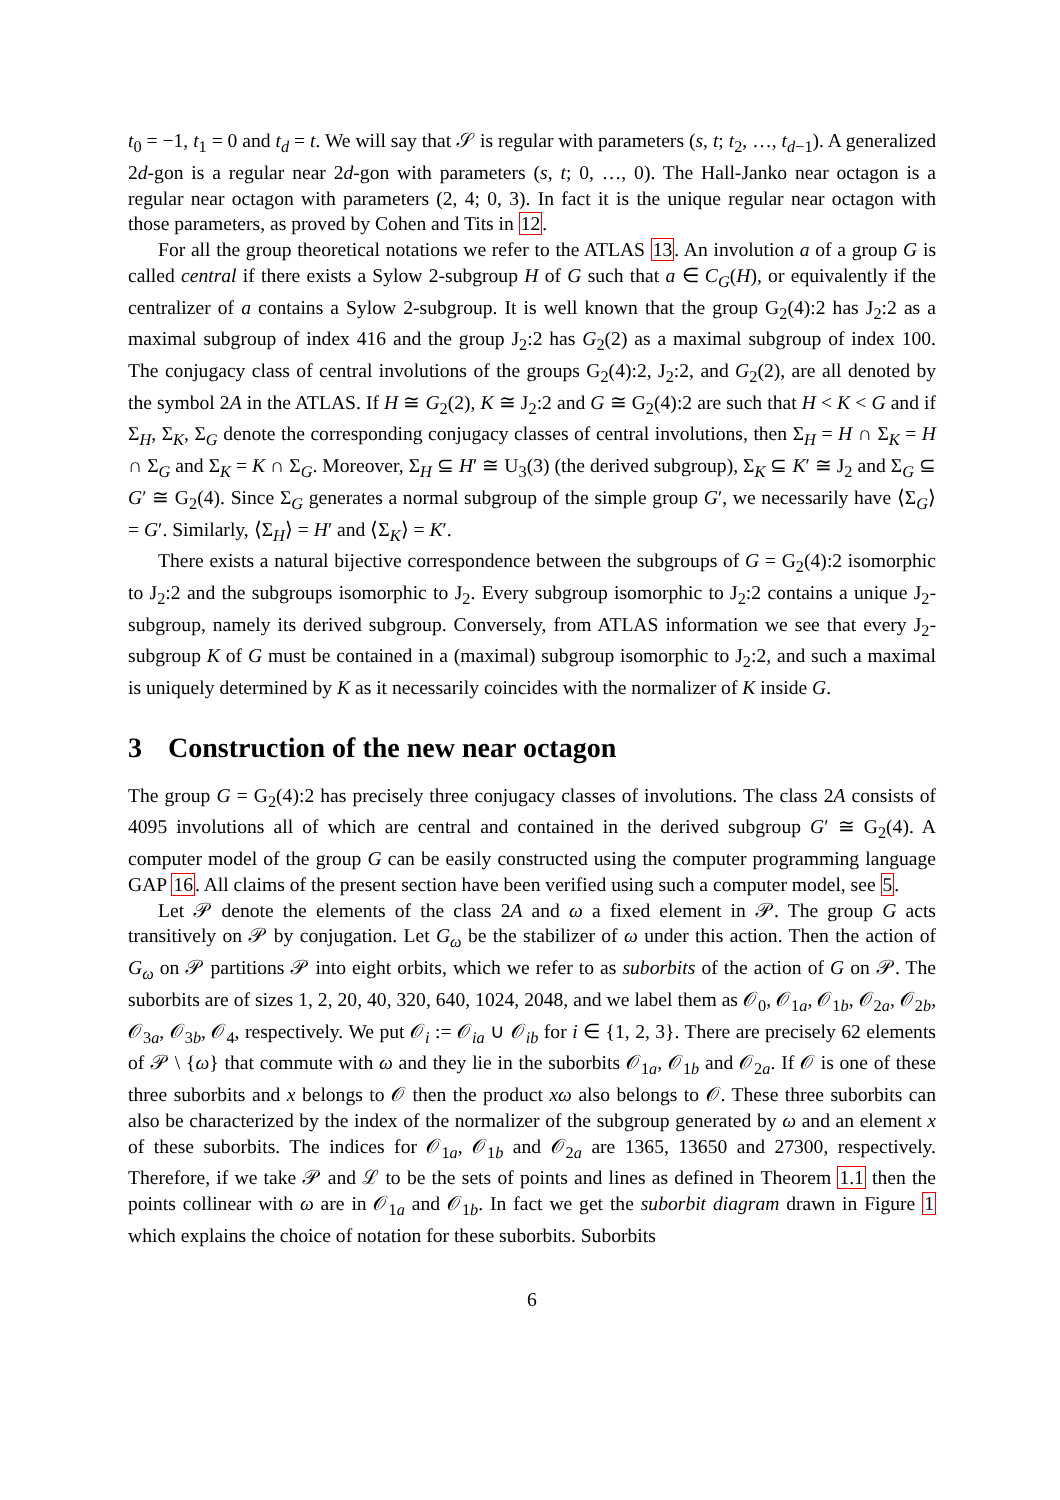t<sub>0</sub> = −1, t<sub>1</sub> = 0 and t<sub>d</sub> = t. We will say that 𝒮 is regular with parameters (s, t; t<sub>2</sub>, …, t<sub>d−1</sub>). A generalized 2d-gon is a regular near 2d-gon with parameters (s, t; 0, …, 0). The Hall-Janko near octagon is a regular near octagon with parameters (2, 4; 0, 3). In fact it is the unique regular near octagon with those parameters, as proved by Cohen and Tits in 12.
For all the group theoretical notations we refer to the ATLAS 13. An involution a of a group G is called central if there exists a Sylow 2-subgroup H of G such that a ∈ C<sub>G</sub>(H), or equivalently if the centralizer of a contains a Sylow 2-subgroup. It is well known that the group G<sub>2</sub>(4):2 has J<sub>2</sub>:2 as a maximal subgroup of index 416 and the group J<sub>2</sub>:2 has G<sub>2</sub>(2) as a maximal subgroup of index 100. The conjugacy class of central involutions of the groups G<sub>2</sub>(4):2, J<sub>2</sub>:2, and G<sub>2</sub>(2), are all denoted by the symbol 2A in the ATLAS. If H ≅ G<sub>2</sub>(2), K ≅ J<sub>2</sub>:2 and G ≅ G<sub>2</sub>(4):2 are such that H < K < G and if Σ<sub>H</sub>, Σ<sub>K</sub>, Σ<sub>G</sub> denote the corresponding conjugacy classes of central involutions, then Σ<sub>H</sub> = H ∩ Σ<sub>K</sub> = H ∩ Σ<sub>G</sub> and Σ<sub>K</sub> = K ∩ Σ<sub>G</sub>. Moreover, Σ<sub>H</sub> ⊆ H′ ≅ U<sub>3</sub>(3) (the derived subgroup), Σ<sub>K</sub> ⊆ K′ ≅ J<sub>2</sub> and Σ<sub>G</sub> ⊆ G′ ≅ G<sub>2</sub>(4). Since Σ<sub>G</sub> generates a normal subgroup of the simple group G′, we necessarily have ⟨Σ<sub>G</sub>⟩ = G′. Similarly, ⟨Σ<sub>H</sub>⟩ = H′ and ⟨Σ<sub>K</sub>⟩ = K′.
There exists a natural bijective correspondence between the subgroups of G = G<sub>2</sub>(4):2 isomorphic to J<sub>2</sub>:2 and the subgroups isomorphic to J<sub>2</sub>. Every subgroup isomorphic to J<sub>2</sub>:2 contains a unique J<sub>2</sub>-subgroup, namely its derived subgroup. Conversely, from ATLAS information we see that every J<sub>2</sub>-subgroup K of G must be contained in a (maximal) subgroup isomorphic to J<sub>2</sub>:2, and such a maximal is uniquely determined by K as it necessarily coincides with the normalizer of K inside G.
3 Construction of the new near octagon
The group G = G<sub>2</sub>(4):2 has precisely three conjugacy classes of involutions. The class 2A consists of 4095 involutions all of which are central and contained in the derived subgroup G′ ≅ G<sub>2</sub>(4). A computer model of the group G can be easily constructed using the computer programming language GAP 16. All claims of the present section have been verified using such a computer model, see 5.
Let 𝒫 denote the elements of the class 2A and ω a fixed element in 𝒫. The group G acts transitively on 𝒫 by conjugation. Let G<sub>ω</sub> be the stabilizer of ω under this action. Then the action of G<sub>ω</sub> on 𝒫 partitions 𝒫 into eight orbits, which we refer to as suborbits of the action of G on 𝒫. The suborbits are of sizes 1, 2, 20, 40, 320, 640, 1024, 2048, and we label them as 𝒪<sub>0</sub>, 𝒪<sub>1a</sub>, 𝒪<sub>1b</sub>, 𝒪<sub>2a</sub>, 𝒪<sub>2b</sub>, 𝒪<sub>3a</sub>, 𝒪<sub>3b</sub>, 𝒪<sub>4</sub>, respectively. We put 𝒪<sub>i</sub> := 𝒪<sub>ia</sub> ∪ 𝒪<sub>ib</sub> for i ∈ {1, 2, 3}. There are precisely 62 elements of 𝒫 \ {ω} that commute with ω and they lie in the suborbits 𝒪<sub>1a</sub>, 𝒪<sub>1b</sub> and 𝒪<sub>2a</sub>. If 𝒪 is one of these three suborbits and x belongs to 𝒪 then the product xω also belongs to 𝒪. These three suborbits can also be characterized by the index of the normalizer of the subgroup generated by ω and an element x of these suborbits. The indices for 𝒪<sub>1a</sub>, 𝒪<sub>1b</sub> and 𝒪<sub>2a</sub> are 1365, 13650 and 27300, respectively. Therefore, if we take 𝒫 and ℒ to be the sets of points and lines as defined in Theorem 1.1 then the points collinear with ω are in 𝒪<sub>1a</sub> and 𝒪<sub>1b</sub>. In fact we get the suborbit diagram drawn in Figure 1 which explains the choice of notation for these suborbits. Suborbits
6